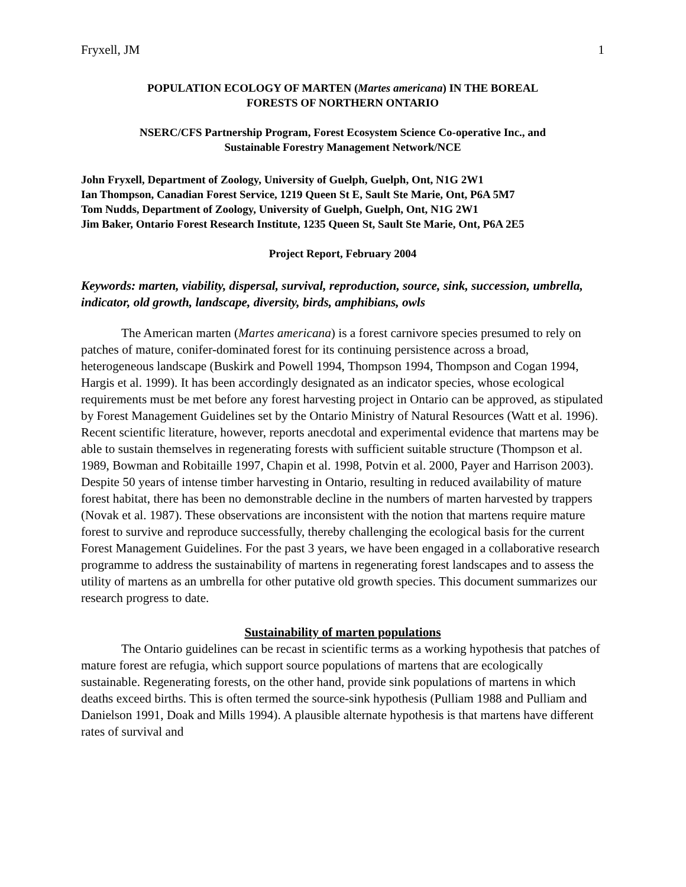Fryxell, JM 1
POPULATION ECOLOGY OF MARTEN (Martes americana) IN THE BOREAL
FORESTS OF NORTHERN ONTARIO
NSERC/CFS Partnership Program, Forest Ecosystem Science Co-operative Inc., and
Sustainable Forestry Management Network/NCE
John Fryxell, Department of Zoology, University of Guelph, Guelph, Ont, N1G 2W1
Ian Thompson, Canadian Forest Service, 1219 Queen St E, Sault Ste Marie, Ont, P6A 5M7
Tom Nudds, Department of Zoology, University of Guelph, Guelph, Ont, N1G 2W1
Jim Baker, Ontario Forest Research Institute, 1235 Queen St, Sault Ste Marie, Ont, P6A 2E5
Project Report, February 2004
Keywords: marten, viability, dispersal, survival, reproduction, source, sink, succession, umbrella, indicator, old growth, landscape, diversity, birds, amphibians, owls
The American marten (Martes americana) is a forest carnivore species presumed to rely on patches of mature, conifer-dominated forest for its continuing persistence across a broad, heterogeneous landscape (Buskirk and Powell 1994, Thompson 1994, Thompson and Cogan 1994, Hargis et al. 1999). It has been accordingly designated as an indicator species, whose ecological requirements must be met before any forest harvesting project in Ontario can be approved, as stipulated by Forest Management Guidelines set by the Ontario Ministry of Natural Resources (Watt et al. 1996). Recent scientific literature, however, reports anecdotal and experimental evidence that martens may be able to sustain themselves in regenerating forests with sufficient suitable structure (Thompson et al. 1989, Bowman and Robitaille 1997, Chapin et al. 1998, Potvin et al. 2000, Payer and Harrison 2003). Despite 50 years of intense timber harvesting in Ontario, resulting in reduced availability of mature forest habitat, there has been no demonstrable decline in the numbers of marten harvested by trappers (Novak et al. 1987). These observations are inconsistent with the notion that martens require mature forest to survive and reproduce successfully, thereby challenging the ecological basis for the current Forest Management Guidelines. For the past 3 years, we have been engaged in a collaborative research programme to address the sustainability of martens in regenerating forest landscapes and to assess the utility of martens as an umbrella for other putative old growth species. This document summarizes our research progress to date.
Sustainability of marten populations
The Ontario guidelines can be recast in scientific terms as a working hypothesis that patches of mature forest are refugia, which support source populations of martens that are ecologically sustainable. Regenerating forests, on the other hand, provide sink populations of martens in which deaths exceed births. This is often termed the source-sink hypothesis (Pulliam 1988 and Pulliam and Danielson 1991, Doak and Mills 1994). A plausible alternate hypothesis is that martens have different rates of survival and